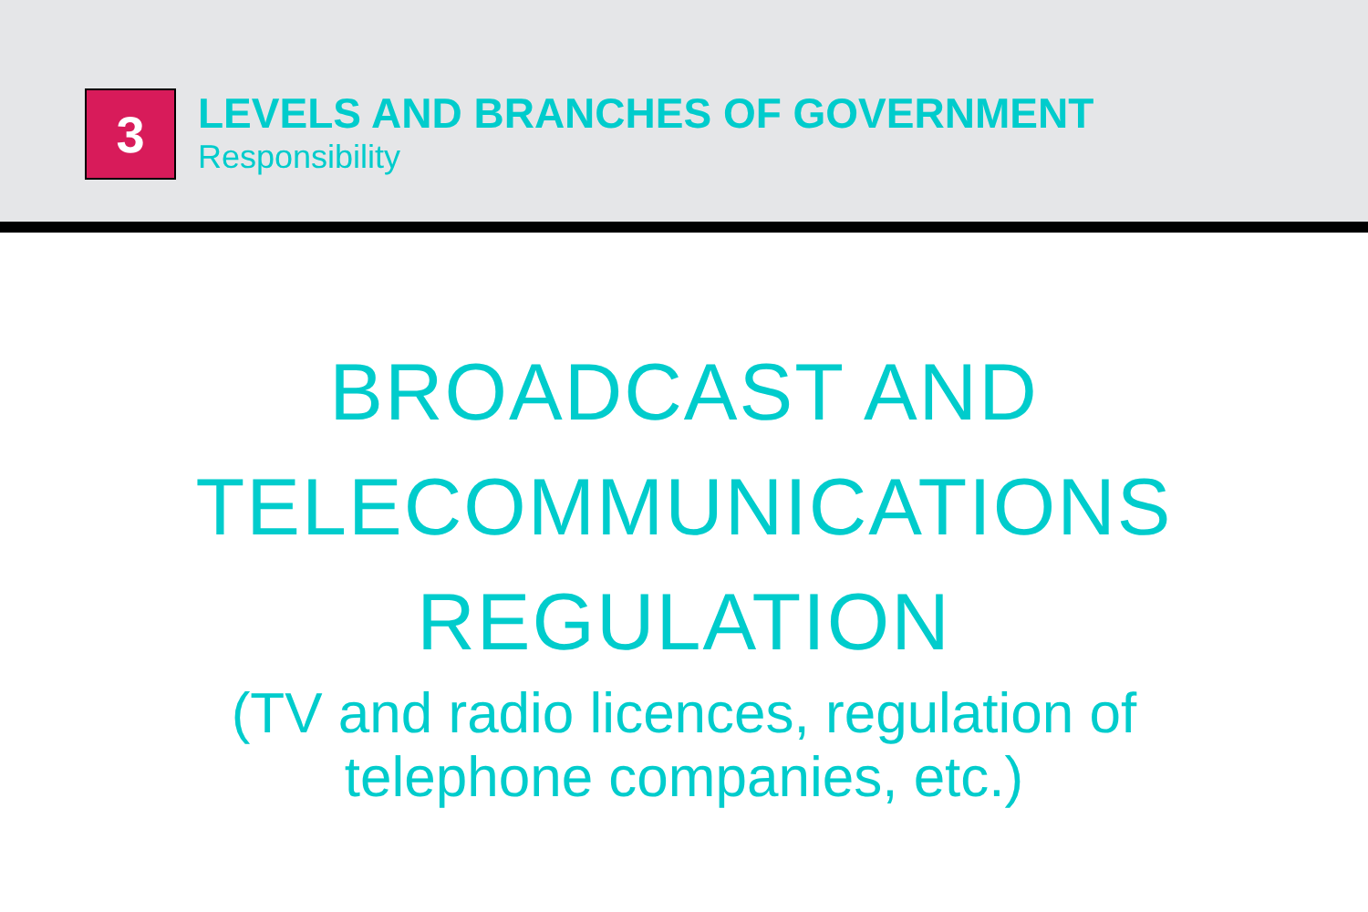3
LEVELS AND BRANCHES OF GOVERNMENT
Responsibility
BROADCAST AND
TELECOMMUNICATIONS
REGULATION
(TV and radio licences, regulation of
telephone companies, etc.)